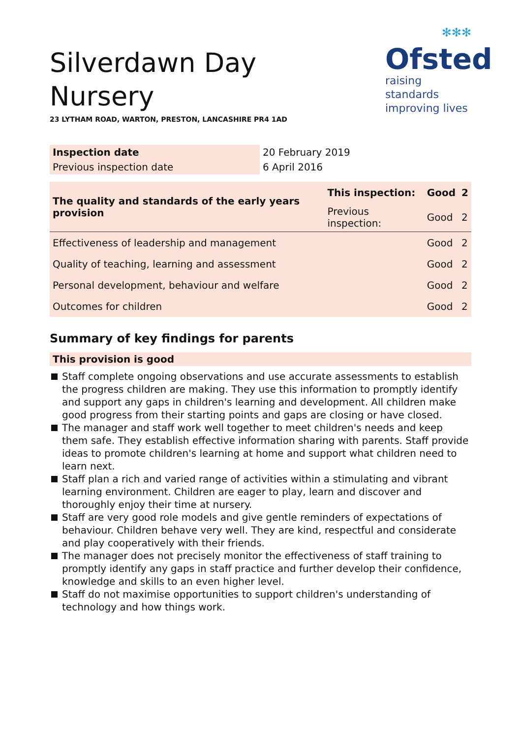✻✻✻
Ofsted
raising standards
improving lives
Silverdawn Day Nursery
23 LYTHAM ROAD, WARTON, PRESTON, LANCASHIRE PR4 1AD
| Inspection date | 20 February 2019 |
| Previous inspection date | 6 April 2016 |
| The quality and standards of the early years provision | This inspection: | Good | 2 |
| | Previous inspection: | Good | 2 |
| Effectiveness of leadership and management | | Good | 2 |
| Quality of teaching, learning and assessment | | Good | 2 |
| Personal development, behaviour and welfare | | Good | 2 |
| Outcomes for children | | Good | 2 |
Summary of key findings for parents
This provision is good
Staff complete ongoing observations and use accurate assessments to establish the progress children are making. They use this information to promptly identify and support any gaps in children's learning and development. All children make good progress from their starting points and gaps are closing or have closed.
The manager and staff work well together to meet children's needs and keep them safe. They establish effective information sharing with parents. Staff provide ideas to promote children's learning at home and support what children need to learn next.
Staff plan a rich and varied range of activities within a stimulating and vibrant learning environment. Children are eager to play, learn and discover and thoroughly enjoy their time at nursery.
Staff are very good role models and give gentle reminders of expectations of behaviour. Children behave very well. They are kind, respectful and considerate and play cooperatively with their friends.
The manager does not precisely monitor the effectiveness of staff training to promptly identify any gaps in staff practice and further develop their confidence, knowledge and skills to an even higher level.
Staff do not maximise opportunities to support children's understanding of technology and how things work.